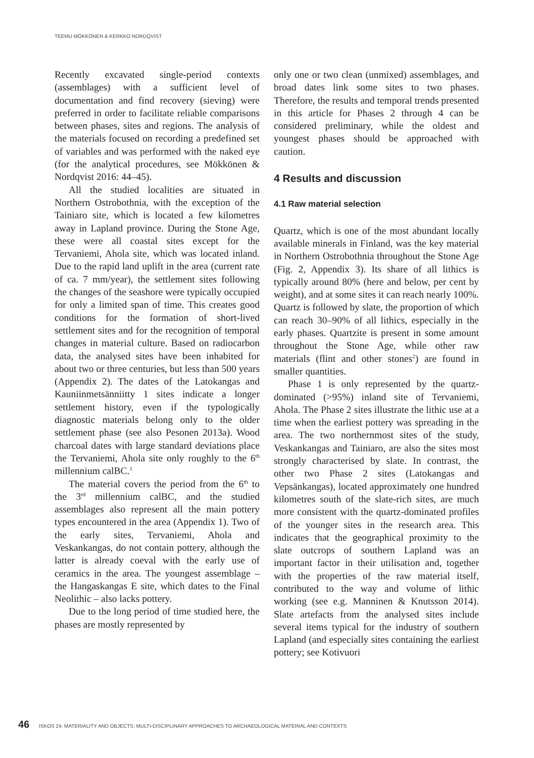TEEMU MÖKKÖNEN & KERKKO NORDQVIST
Recently excavated single-period contexts (assemblages) with a sufficient level of documentation and find recovery (sieving) were preferred in order to facilitate reliable comparisons between phases, sites and regions. The analysis of the materials focused on recording a predefined set of variables and was performed with the naked eye (for the analytical procedures, see Mökkönen & Nordqvist 2016: 44–45).
All the studied localities are situated in Northern Ostrobothnia, with the exception of the Tainiaro site, which is located a few kilometres away in Lapland province. During the Stone Age, these were all coastal sites except for the Tervaniemi, Ahola site, which was located inland. Due to the rapid land uplift in the area (current rate of ca. 7 mm/year), the settlement sites following the changes of the seashore were typically occupied for only a limited span of time. This creates good conditions for the formation of short-lived settlement sites and for the recognition of temporal changes in material culture. Based on radiocarbon data, the analysed sites have been inhabited for about two or three centuries, but less than 500 years (Appendix 2). The dates of the Latokangas and Kauniinmetsänniitty 1 sites indicate a longer settlement history, even if the typologically diagnostic materials belong only to the older settlement phase (see also Pesonen 2013a). Wood charcoal dates with large standard deviations place the Tervaniemi, Ahola site only roughly to the 6<sup>th</sup> millennium calBC.<sup>1</sup>
The material covers the period from the 6<sup>th</sup> to the 3<sup>rd</sup> millennium calBC, and the studied assemblages also represent all the main pottery types encountered in the area (Appendix 1). Two of the early sites, Tervaniemi, Ahola and Veskankangas, do not contain pottery, although the latter is already coeval with the early use of ceramics in the area. The youngest assemblage – the Hangaskangas E site, which dates to the Final Neolithic – also lacks pottery.
Due to the long period of time studied here, the phases are mostly represented by
only one or two clean (unmixed) assemblages, and broad dates link some sites to two phases. Therefore, the results and temporal trends presented in this article for Phases 2 through 4 can be considered preliminary, while the oldest and youngest phases should be approached with caution.
4 Results and discussion
4.1 Raw material selection
Quartz, which is one of the most abundant locally available minerals in Finland, was the key material in Northern Ostrobothnia throughout the Stone Age (Fig. 2, Appendix 3). Its share of all lithics is typically around 80% (here and below, per cent by weight), and at some sites it can reach nearly 100%. Quartz is followed by slate, the proportion of which can reach 30–90% of all lithics, especially in the early phases. Quartzite is present in some amount throughout the Stone Age, while other raw materials (flint and other stones<sup>2</sup>) are found in smaller quantities.
Phase 1 is only represented by the quartz-dominated (>95%) inland site of Tervaniemi, Ahola. The Phase 2 sites illustrate the lithic use at a time when the earliest pottery was spreading in the area. The two northernmost sites of the study, Veskankangas and Tainiaro, are also the sites most strongly characterised by slate. In contrast, the other two Phase 2 sites (Latokangas and Vepsänkangas), located approximately one hundred kilometres south of the slate-rich sites, are much more consistent with the quartz-dominated profiles of the younger sites in the research area. This indicates that the geographical proximity to the slate outcrops of southern Lapland was an important factor in their utilisation and, together with the properties of the raw material itself, contributed to the way and volume of lithic working (see e.g. Manninen & Knutsson 2014). Slate artefacts from the analysed sites include several items typical for the industry of southern Lapland (and especially sites containing the earliest pottery; see Kotivuori
46 ISKOS 24. MATERIALITY AND OBJECTS: MULTI-DISCIPLINARY APPROACHES TO ARCHAEOLOGICAL MATERIAL AND CONTEXTS